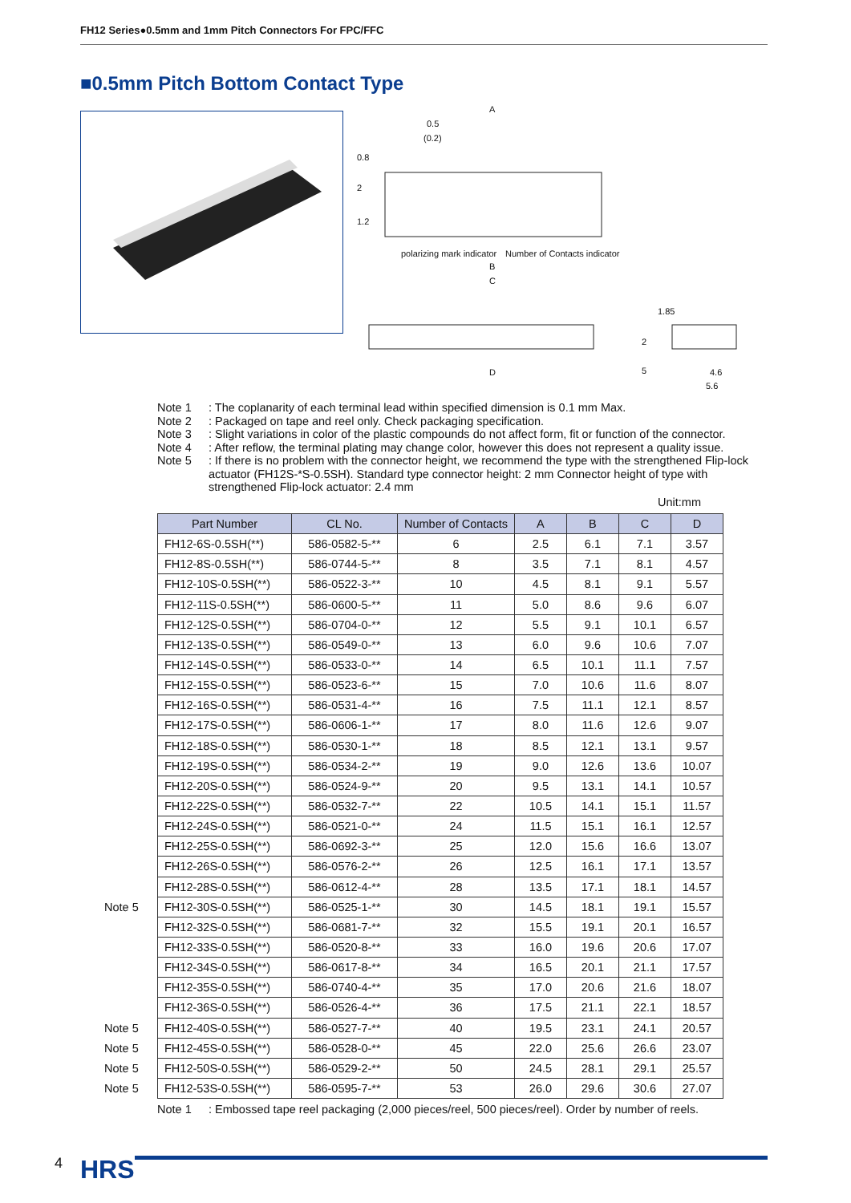FH12 Series●0.5mm and 1mm Pitch Connectors For FPC/FFC
■0.5mm Pitch Bottom Contact Type
A
0.5
(0.2)
0.8
2
1.2
polarizing mark indicator Number of Contacts indicator
B
C
1.85
2
D 5 4.6
5.6
Note 1: The coplanarity of each terminal lead within specified dimension is 0.1 mm Max.
Note 2: Packaged on tape and reel only. Check packaging specification.
Note 3: Slight variations in color of the plastic compounds do not affect form, fit or function of the connector.
Note 4: After reflow, the terminal plating may change color, however this does not represent a quality issue.
Note 5: If there is no problem with the connector height, we recommend the type with the strengthened Flip-lock actuator (FH12S-*S-0.5SH). Standard type connector height: 2 mm Connector height of type with strengthened Flip-lock actuator: 2.4 mm
Unit:mm
Note 5
Note 5
Note 5
Note 5
Note 5
| Part Number | CL No. | Number of Contacts | A | B | C | D |
| --- | --- | --- | --- | --- | --- | --- |
| FH12-6S-0.5SH(**) | 586-0582-5-** | 6 | 2.5 | 6.1 | 7.1 | 3.57 |
| FH12-8S-0.5SH(**) | 586-0744-5-** | 8 | 3.5 | 7.1 | 8.1 | 4.57 |
| FH12-10S-0.5SH(**) | 586-0522-3-** | 10 | 4.5 | 8.1 | 9.1 | 5.57 |
| FH12-11S-0.5SH(**) | 586-0600-5-** | 11 | 5.0 | 8.6 | 9.6 | 6.07 |
| FH12-12S-0.5SH(**) | 586-0704-0-** | 12 | 5.5 | 9.1 | 10.1 | 6.57 |
| FH12-13S-0.5SH(**) | 586-0549-0-** | 13 | 6.0 | 9.6 | 10.6 | 7.07 |
| FH12-14S-0.5SH(**) | 586-0533-0-** | 14 | 6.5 | 10.1 | 11.1 | 7.57 |
| FH12-15S-0.5SH(**) | 586-0523-6-** | 15 | 7.0 | 10.6 | 11.6 | 8.07 |
| FH12-16S-0.5SH(**) | 586-0531-4-** | 16 | 7.5 | 11.1 | 12.1 | 8.57 |
| FH12-17S-0.5SH(**) | 586-0606-1-** | 17 | 8.0 | 11.6 | 12.6 | 9.07 |
| FH12-18S-0.5SH(**) | 586-0530-1-** | 18 | 8.5 | 12.1 | 13.1 | 9.57 |
| FH12-19S-0.5SH(**) | 586-0534-2-** | 19 | 9.0 | 12.6 | 13.6 | 10.07 |
| FH12-20S-0.5SH(**) | 586-0524-9-** | 20 | 9.5 | 13.1 | 14.1 | 10.57 |
| FH12-22S-0.5SH(**) | 586-0532-7-** | 22 | 10.5 | 14.1 | 15.1 | 11.57 |
| FH12-24S-0.5SH(**) | 586-0521-0-** | 24 | 11.5 | 15.1 | 16.1 | 12.57 |
| FH12-25S-0.5SH(**) | 586-0692-3-** | 25 | 12.0 | 15.6 | 16.6 | 13.07 |
| FH12-26S-0.5SH(**) | 586-0576-2-** | 26 | 12.5 | 16.1 | 17.1 | 13.57 |
| FH12-28S-0.5SH(**) | 586-0612-4-** | 28 | 13.5 | 17.1 | 18.1 | 14.57 |
| FH12-30S-0.5SH(**) | 586-0525-1-** | 30 | 14.5 | 18.1 | 19.1 | 15.57 |
| FH12-32S-0.5SH(**) | 586-0681-7-** | 32 | 15.5 | 19.1 | 20.1 | 16.57 |
| FH12-33S-0.5SH(**) | 586-0520-8-** | 33 | 16.0 | 19.6 | 20.6 | 17.07 |
| FH12-34S-0.5SH(**) | 586-0617-8-** | 34 | 16.5 | 20.1 | 21.1 | 17.57 |
| FH12-35S-0.5SH(**) | 586-0740-4-** | 35 | 17.0 | 20.6 | 21.6 | 18.07 |
| FH12-36S-0.5SH(**) | 586-0526-4-** | 36 | 17.5 | 21.1 | 22.1 | 18.57 |
| FH12-40S-0.5SH(**) | 586-0527-7-** | 40 | 19.5 | 23.1 | 24.1 | 20.57 |
| FH12-45S-0.5SH(**) | 586-0528-0-** | 45 | 22.0 | 25.6 | 26.6 | 23.07 |
| FH12-50S-0.5SH(**) | 586-0529-2-** | 50 | 24.5 | 28.1 | 29.1 | 25.57 |
| FH12-53S-0.5SH(**) | 586-0595-7-** | 53 | 26.0 | 29.6 | 30.6 | 27.07 |
Note 1: Embossed tape reel packaging (2,000 pieces/reel, 500 pieces/reel). Order by number of reels.
4 HRS